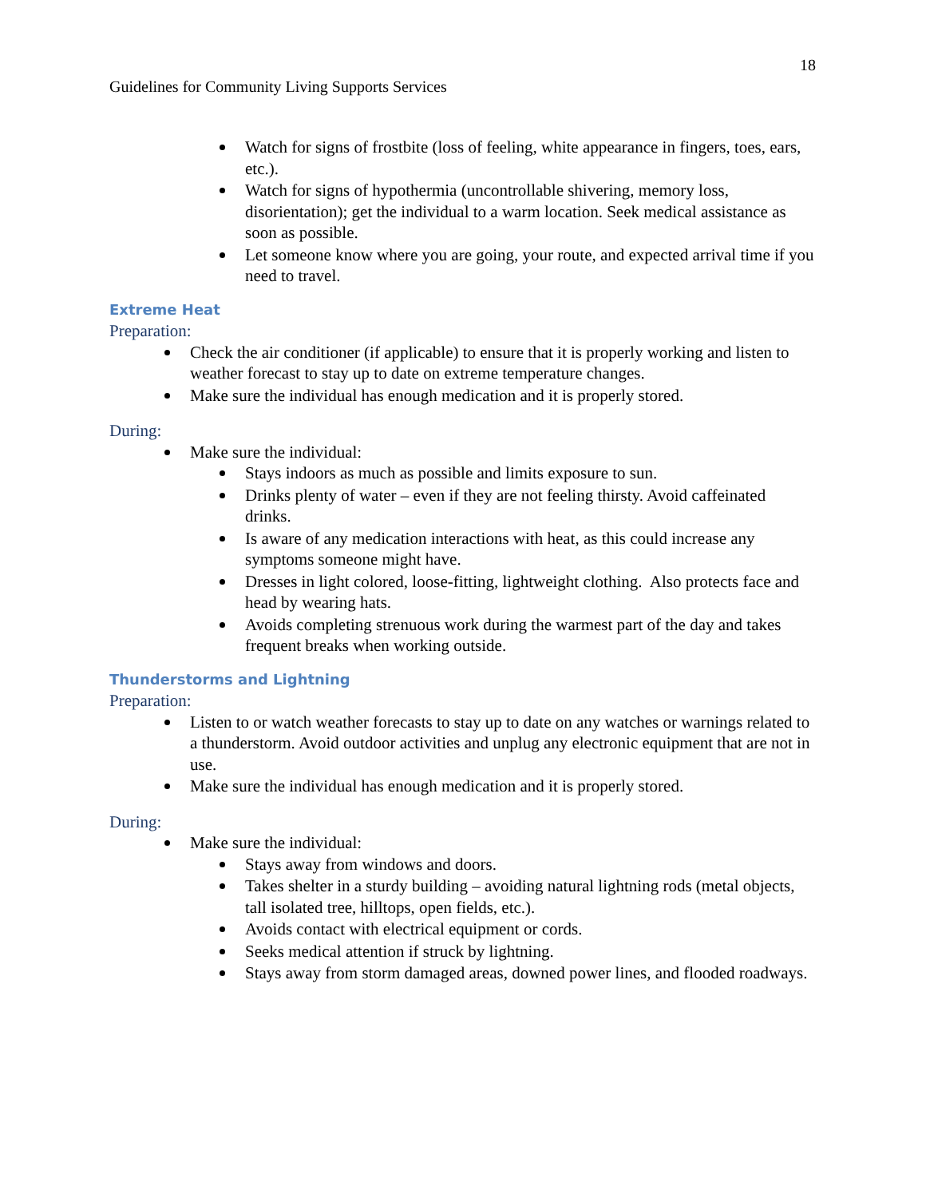18
Guidelines for Community Living Supports Services
Watch for signs of frostbite (loss of feeling, white appearance in fingers, toes, ears, etc.).
Watch for signs of hypothermia (uncontrollable shivering, memory loss, disorientation); get the individual to a warm location. Seek medical assistance as soon as possible.
Let someone know where you are going, your route, and expected arrival time if you need to travel.
Extreme Heat
Preparation:
Check the air conditioner (if applicable) to ensure that it is properly working and listen to weather forecast to stay up to date on extreme temperature changes.
Make sure the individual has enough medication and it is properly stored.
During:
Make sure the individual:
Stays indoors as much as possible and limits exposure to sun.
Drinks plenty of water – even if they are not feeling thirsty. Avoid caffeinated drinks.
Is aware of any medication interactions with heat, as this could increase any symptoms someone might have.
Dresses in light colored, loose-fitting, lightweight clothing. Also protects face and head by wearing hats.
Avoids completing strenuous work during the warmest part of the day and takes frequent breaks when working outside.
Thunderstorms and Lightning
Preparation:
Listen to or watch weather forecasts to stay up to date on any watches or warnings related to a thunderstorm. Avoid outdoor activities and unplug any electronic equipment that are not in use.
Make sure the individual has enough medication and it is properly stored.
During:
Make sure the individual:
Stays away from windows and doors.
Takes shelter in a sturdy building – avoiding natural lightning rods (metal objects, tall isolated tree, hilltops, open fields, etc.).
Avoids contact with electrical equipment or cords.
Seeks medical attention if struck by lightning.
Stays away from storm damaged areas, downed power lines, and flooded roadways.